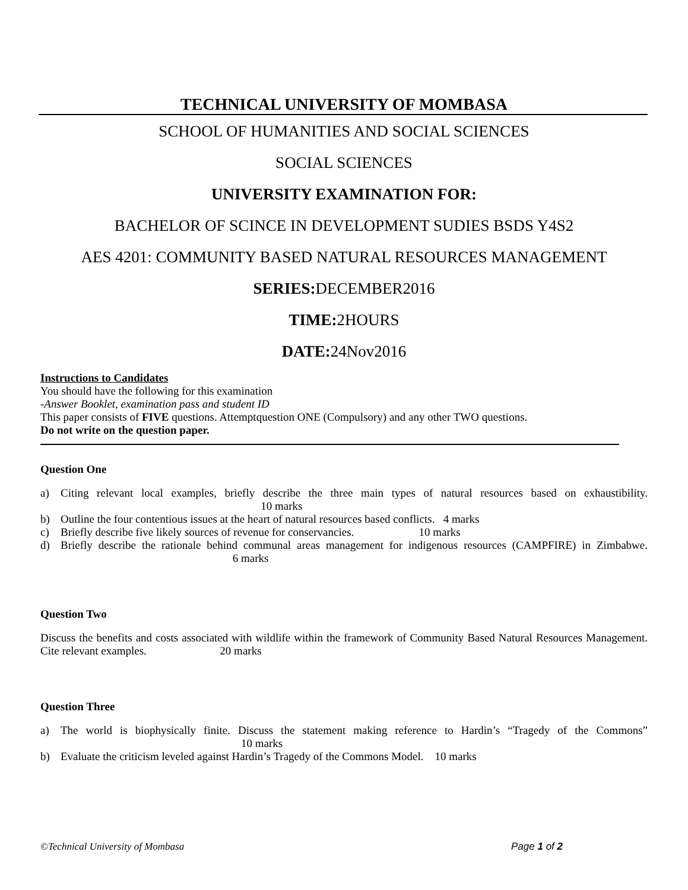TECHNICAL UNIVERSITY OF MOMBASA
SCHOOL OF HUMANITIES AND SOCIAL SCIENCES
SOCIAL SCIENCES
UNIVERSITY EXAMINATION FOR:
BACHELOR OF SCINCE IN DEVELOPMENT SUDIES BSDS Y4S2
AES 4201: COMMUNITY BASED NATURAL RESOURCES MANAGEMENT
SERIES: DECEMBER2016
TIME: 2HOURS
DATE: 24Nov2016
Instructions to Candidates
You should have the following for this examination
-Answer Booklet, examination pass and student ID
This paper consists of FIVE questions. Attemptquestion ONE (Compulsory) and any other TWO questions.
Do not write on the question paper.
Question One
a) Citing relevant local examples, briefly describe the three main types of natural resources based on exhaustibility. 10 marks
b) Outline the four contentious issues at the heart of natural resources based conflicts. 4 marks
c) Briefly describe five likely sources of revenue for conservancies. 10 marks
d) Briefly describe the rationale behind communal areas management for indigenous resources (CAMPFIRE) in Zimbabwe. 6 marks
Question Two
Discuss the benefits and costs associated with wildlife within the framework of Community Based Natural Resources Management. Cite relevant examples. 20 marks
Question Three
a) The world is biophysically finite. Discuss the statement making reference to Hardin’s “Tragedy of the Commons” 10 marks
b) Evaluate the criticism leveled against Hardin’s Tragedy of the Commons Model. 10 marks
©Technical University of Mombasa Page 1 of 2